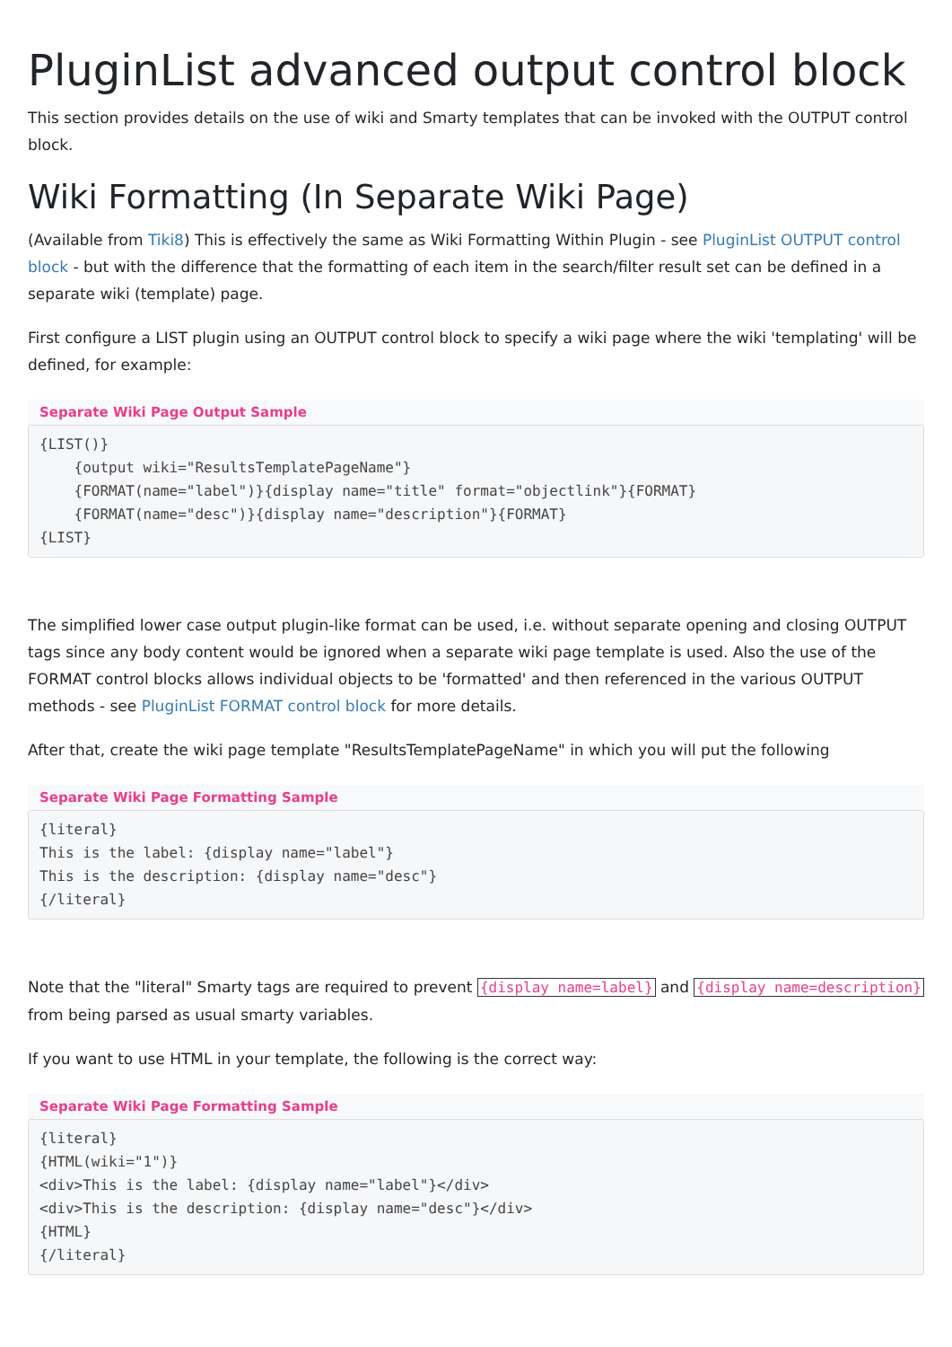PluginList advanced output control block
This section provides details on the use of wiki and Smarty templates that can be invoked with the OUTPUT control block.
Wiki Formatting (In Separate Wiki Page)
(Available from Tiki8) This is effectively the same as Wiki Formatting Within Plugin - see PluginList OUTPUT control block - but with the difference that the formatting of each item in the search/filter result set can be defined in a separate wiki (template) page.
First configure a LIST plugin using an OUTPUT control block to specify a wiki page where the wiki 'templating' will be defined, for example:
Separate Wiki Page Output Sample
{LIST()}
    {output wiki="ResultsTemplatePageName"}
    {FORMAT(name="label")}{display name="title" format="objectlink"}{FORMAT}
    {FORMAT(name="desc")}{display name="description"}{FORMAT}
{LIST}
The simplified lower case output plugin-like format can be used, i.e. without separate opening and closing OUTPUT tags since any body content would be ignored when a separate wiki page template is used. Also the use of the FORMAT control blocks allows individual objects to be 'formatted' and then referenced in the various OUTPUT methods - see PluginList FORMAT control block for more details.
After that, create the wiki page template "ResultsTemplatePageName" in which you will put the following
Separate Wiki Page Formatting Sample
{literal}
This is the label: {display name="label"}
This is the description: {display name="desc"}
{/literal}
Note that the "literal" Smarty tags are required to prevent {display name=label} and {display name=description} from being parsed as usual smarty variables.
If you want to use HTML in your template, the following is the correct way:
Separate Wiki Page Formatting Sample
{literal}
{HTML(wiki="1")}
<div>This is the label: {display name="label"}</div>
<div>This is the description: {display name="desc"}</div>
{HTML}
{/literal}